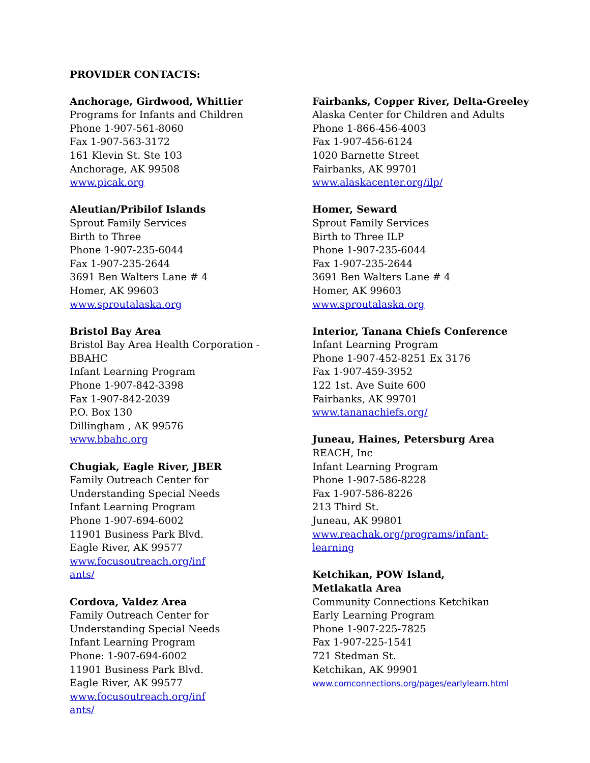PROVIDER CONTACTS:
Anchorage, Girdwood, Whittier
Programs for Infants and Children
Phone 1-907-561-8060
Fax 1-907-563-3172
161 Klevin St. Ste 103
Anchorage, AK 99508
www.picak.org
Aleutian/Pribilof Islands
Sprout Family Services
Birth to Three
Phone 1-907-235-6044
Fax 1-907-235-2644
3691 Ben Walters Lane # 4
Homer, AK 99603
www.sproutalaska.org
Bristol Bay Area
Bristol Bay Area Health Corporation -
BBAHC
Infant Learning Program
Phone 1-907-842-3398
Fax 1-907-842-2039
P.O. Box 130
Dillingham , AK 99576
www.bbahc.org
Chugiak, Eagle River, JBER
Family Outreach Center for
Understanding Special Needs
Infant Learning Program
Phone 1-907-694-6002
11901 Business Park Blvd.
Eagle River, AK 99577
www.focusoutreach.org/inf
ants/
Cordova, Valdez Area
Family Outreach Center for
Understanding Special Needs
Infant Learning Program
Phone: 1-907-694-6002
11901 Business Park Blvd.
Eagle River, AK 99577
www.focusoutreach.org/inf
ants/
Fairbanks, Copper River, Delta-Greeley
Alaska Center for Children and Adults
Phone 1-866-456-4003
Fax 1-907-456-6124
1020 Barnette Street
Fairbanks, AK 99701
www.alaskacenter.org/ilp/
Homer, Seward
Sprout Family Services
Birth to Three ILP
Phone 1-907-235-6044
Fax 1-907-235-2644
3691 Ben Walters Lane # 4
Homer, AK 99603
www.sproutalaska.org
Interior, Tanana Chiefs Conference
Infant Learning Program
Phone 1-907-452-8251 Ex 3176
Fax 1-907-459-3952
122 1st. Ave Suite 600
Fairbanks, AK 99701
www.tananachiefs.org/
Juneau, Haines, Petersburg Area
REACH, Inc
Infant Learning Program
Phone 1-907-586-8228
Fax 1-907-586-8226
213 Third St.
Juneau, AK 99801
www.reachak.org/programs/infant-
learning
Ketchikan, POW Island,
Metlakatla Area
Community Connections Ketchikan
Early Learning Program
Phone 1-907-225-7825
Fax 1-907-225-1541
721 Stedman St.
Ketchikan, AK 99901
www.comconnections.org/pages/earlylearn.html